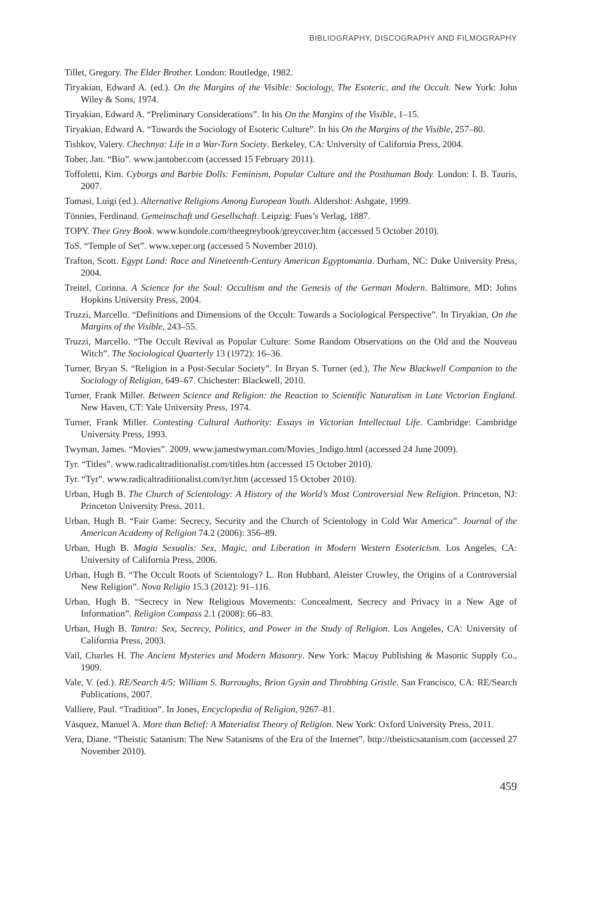BIBLIOGRAPHY, DISCOGRAPHY AND FILMOGRAPHY
Tillet, Gregory. The Elder Brother. London: Routledge, 1982.
Tiryakian, Edward A. (ed.). On the Margins of the Visible: Sociology, The Esoteric, and the Occult. New York: John Wiley & Sons, 1974.
Tiryakian, Edward A. “Preliminary Considerations”. In his On the Margins of the Visible, 1–15.
Tiryakian, Edward A. “Towards the Sociology of Esoteric Culture”. In his On the Margins of the Visible, 257–80.
Tishkov, Valery. Chechnya: Life in a War-Torn Society. Berkeley, CA: University of California Press, 2004.
Tober, Jan. “Bio”. www.jantober.com (accessed 15 February 2011).
Toffoletti, Kim. Cyborgs and Barbie Dolls: Feminism, Popular Culture and the Posthuman Body. London: I. B. Tauris, 2007.
Tomasi, Luigi (ed.). Alternative Religions Among European Youth. Aldershot: Ashgate, 1999.
Tönnies, Ferdinand. Gemeinschaft und Gesellschaft. Leipzig: Fues’s Verlag, 1887.
TOPY. Thee Grey Book. www.kondole.com/theegreybook/greycover.htm (accessed 5 October 2010).
ToS. “Temple of Set”. www.xeper.org (accessed 5 November 2010).
Trafton, Scott. Egypt Land: Race and Nineteenth-Century American Egyptomania. Durham, NC: Duke University Press, 2004.
Treitel, Corinna. A Science for the Soul: Occultism and the Genesis of the German Modern. Baltimore, MD: Johns Hopkins University Press, 2004.
Truzzi, Marcello. “Definitions and Dimensions of the Occult: Towards a Sociological Perspective”. In Tiryakian, On the Margins of the Visible, 243–55.
Truzzi, Marcello. “The Occult Revival as Popular Culture: Some Random Observations on the Old and the Nouveau Witch”. The Sociological Quarterly 13 (1972): 16–36.
Turner, Bryan S. “Religion in a Post-Secular Society”. In Bryan S. Turner (ed.), The New Blackwell Companion to the Sociology of Religion, 649–67. Chichester: Blackwell, 2010.
Turner, Frank Miller. Between Science and Religion: the Reaction to Scientific Naturalism in Late Victorian England. New Haven, CT: Yale University Press, 1974.
Turner, Frank Miller. Contesting Cultural Authority: Essays in Victorian Intellectual Life. Cambridge: Cambridge University Press, 1993.
Twyman, James. “Movies”. 2009. www.jamestwyman.com/Movies_Indigo.html (accessed 24 June 2009).
Tyr. “Titles”. www.radicaltraditionalist.com/titles.htm (accessed 15 October 2010).
Tyr. “Tyr”. www.radicaltraditionalist.com/tyr.htm (accessed 15 October 2010).
Urban, Hugh B. The Church of Scientology: A History of the World’s Most Controversial New Religion. Princeton, NJ: Princeton University Press, 2011.
Urban, Hugh B. “Fair Game: Secrecy, Security and the Church of Scientology in Cold War America”. Journal of the American Academy of Religion 74.2 (2006): 356–89.
Urban, Hugh B. Magia Sexualis: Sex, Magic, and Liberation in Modern Western Esotericism. Los Angeles, CA: University of California Press, 2006.
Urban, Hugh B. “The Occult Roots of Scientology? L. Ron Hubbard, Aleister Crowley, the Origins of a Controversial New Religion”. Nova Religio 15.3 (2012): 91–116.
Urban, Hugh B. “Secrecy in New Religious Movements: Concealment, Secrecy and Privacy in a New Age of Information”. Religion Compass 2.1 (2008): 66–83.
Urban, Hugh B. Tantra: Sex, Secrecy, Politics, and Power in the Study of Religion. Los Angeles, CA: University of California Press, 2003.
Vail, Charles H. The Ancient Mysteries and Modern Masonry. New York: Macoy Publishing & Masonic Supply Co., 1909.
Vale, V. (ed.). RE/Search 4/5: William S. Burroughs, Brion Gysin and Throbbing Gristle. San Francisco, CA: RE/Search Publications, 2007.
Valliere, Paul. “Tradition”. In Jones, Encyclopedia of Religion, 9267–81.
Vásquez, Manuel A. More than Belief: A Materialist Theory of Religion. New York: Oxford University Press, 2011.
Vera, Diane. “Theistic Satanism: The New Satanisms of the Era of the Internet”. http://theisticsatanism.com (accessed 27 November 2010).
459